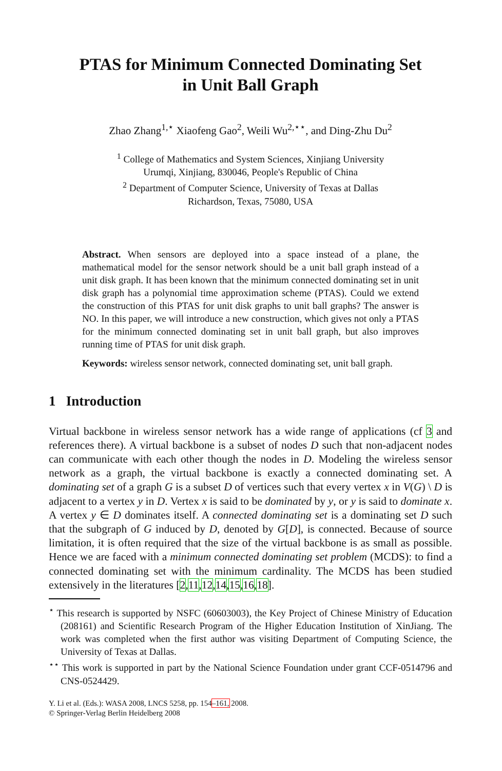PTAS for Minimum Connected Dominating Set
in Unit Ball Graph
Zhao Zhang<sup>1,⋆</sup> Xiaofeng Gao<sup>2</sup>, Weili Wu<sup>2,⋆⋆</sup>, and Ding-Zhu Du<sup>2</sup>
<sup>1</sup> College of Mathematics and System Sciences, Xinjiang University
Urumqi, Xinjiang, 830046, People's Republic of China
<sup>2</sup> Department of Computer Science, University of Texas at Dallas
Richardson, Texas, 75080, USA
Abstract. When sensors are deployed into a space instead of a plane, the mathematical model for the sensor network should be a unit ball graph instead of a unit disk graph. It has been known that the minimum connected dominating set in unit disk graph has a polynomial time approximation scheme (PTAS). Could we extend the construction of this PTAS for unit disk graphs to unit ball graphs? The answer is NO. In this paper, we will introduce a new construction, which gives not only a PTAS for the minimum connected dominating set in unit ball graph, but also improves running time of PTAS for unit disk graph.
Keywords: wireless sensor network, connected dominating set, unit ball graph.
1 Introduction
Virtual backbone in wireless sensor network has a wide range of applications (cf 3 and references there). A virtual backbone is a subset of nodes D such that non-adjacent nodes can communicate with each other though the nodes in D. Modeling the wireless sensor network as a graph, the virtual backbone is exactly a connected dominating set. A dominating set of a graph G is a subset D of vertices such that every vertex x in V(G) \ D is adjacent to a vertex y in D. Vertex x is said to be dominated by y, or y is said to dominate x. A vertex y ∈ D dominates itself. A connected dominating set is a dominating set D such that the subgraph of G induced by D, denoted by G[D], is connected. Because of source limitation, it is often required that the size of the virtual backbone is as small as possible. Hence we are faced with a minimum connected dominating set problem (MCDS): to find a connected dominating set with the minimum cardinality. The MCDS has been studied extensively in the literatures [2,11,12,14,15,16,18].
<sup>⋆</sup> This research is supported by NSFC (60603003), the Key Project of Chinese Ministry of Education (208161) and Scientific Research Program of the Higher Education Institution of XinJiang. The work was completed when the first author was visiting Department of Computing Science, the University of Texas at Dallas.
<sup>⋆⋆</sup> This work is supported in part by the National Science Foundation under grant CCF-0514796 and CNS-0524429.
Y. Li et al. (Eds.): WASA 2008, LNCS 5258, pp. 154–161, 2008.
© Springer-Verlag Berlin Heidelberg 2008